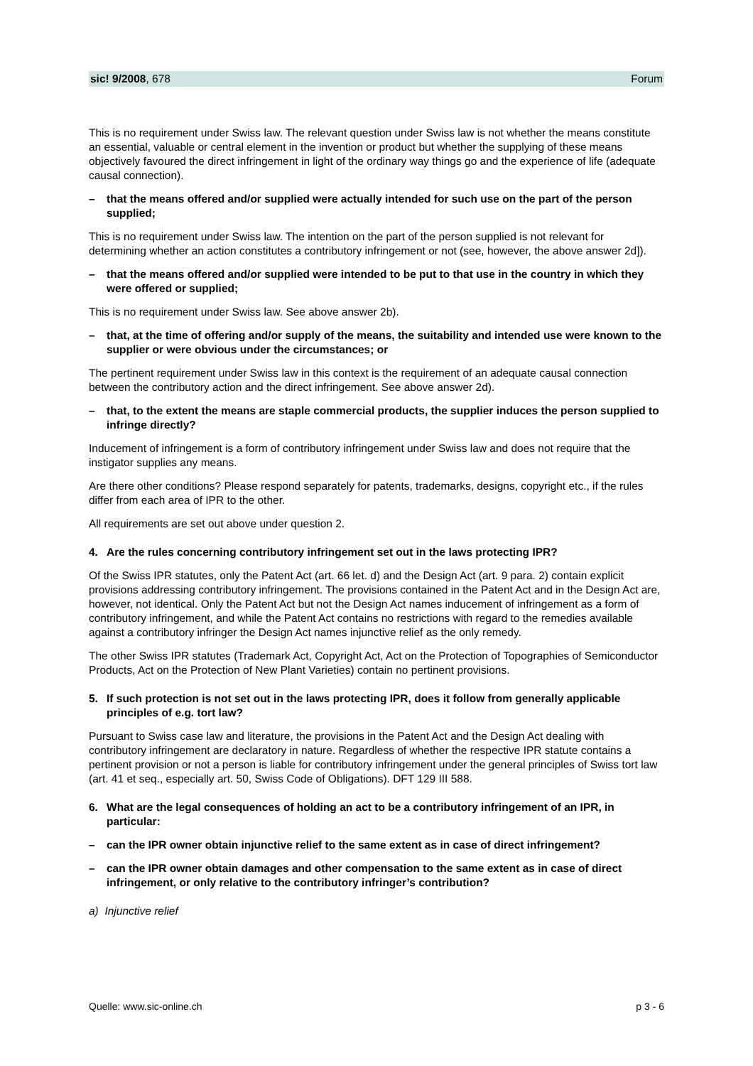sic! 9/2008, 678 Forum
This is no requirement under Swiss law. The relevant question under Swiss law is not whether the means constitute an essential, valuable or central element in the invention or product but whether the supplying of these means objectively favoured the direct infringement in light of the ordinary way things go and the experience of life (adequate causal connection).
– that the means offered and/or supplied were actually intended for such use on the part of the person supplied;
This is no requirement under Swiss law. The intention on the part of the person supplied is not relevant for determining whether an action constitutes a contributory infringement or not (see, however, the above answer 2d]).
– that the means offered and/or supplied were intended to be put to that use in the country in which they were offered or supplied;
This is no requirement under Swiss law. See above answer 2b).
– that, at the time of offering and/or supply of the means, the suitability and intended use were known to the supplier or were obvious under the circumstances; or
The pertinent requirement under Swiss law in this context is the requirement of an adequate causal connection between the contributory action and the direct infringement. See above answer 2d).
– that, to the extent the means are staple commercial products, the supplier induces the person supplied to infringe directly?
Inducement of infringement is a form of contributory infringement under Swiss law and does not require that the instigator supplies any means.
Are there other conditions? Please respond separately for patents, trademarks, designs, copyright etc., if the rules differ from each area of IPR to the other.
All requirements are set out above under question 2.
4. Are the rules concerning contributory infringement set out in the laws protecting IPR?
Of the Swiss IPR statutes, only the Patent Act (art. 66 let. d) and the Design Act (art. 9 para. 2) contain explicit provisions addressing contributory infringement. The provisions contained in the Patent Act and in the Design Act are, however, not identical. Only the Patent Act but not the Design Act names inducement of infringement as a form of contributory infringement, and while the Patent Act contains no restrictions with regard to the remedies available against a contributory infringer the Design Act names injunctive relief as the only remedy.
The other Swiss IPR statutes (Trademark Act, Copyright Act, Act on the Protection of Topographies of Semiconductor Products, Act on the Protection of New Plant Varieties) contain no pertinent provisions.
5. If such protection is not set out in the laws protecting IPR, does it follow from generally applicable principles of e.g. tort law?
Pursuant to Swiss case law and literature, the provisions in the Patent Act and the Design Act dealing with contributory infringement are declaratory in nature. Regardless of whether the respective IPR statute contains a pertinent provision or not a person is liable for contributory infringement under the general principles of Swiss tort law (art. 41 et seq., especially art. 50, Swiss Code of Obligations). DFT 129 III 588.
6. What are the legal consequences of holding an act to be a contributory infringement of an IPR, in particular:
– can the IPR owner obtain injunctive relief to the same extent as in case of direct infringement?
– can the IPR owner obtain damages and other compensation to the same extent as in case of direct infringement, or only relative to the contributory infringer’s contribution?
a) Injunctive relief
Quelle: www.sic-online.ch p 3 - 6